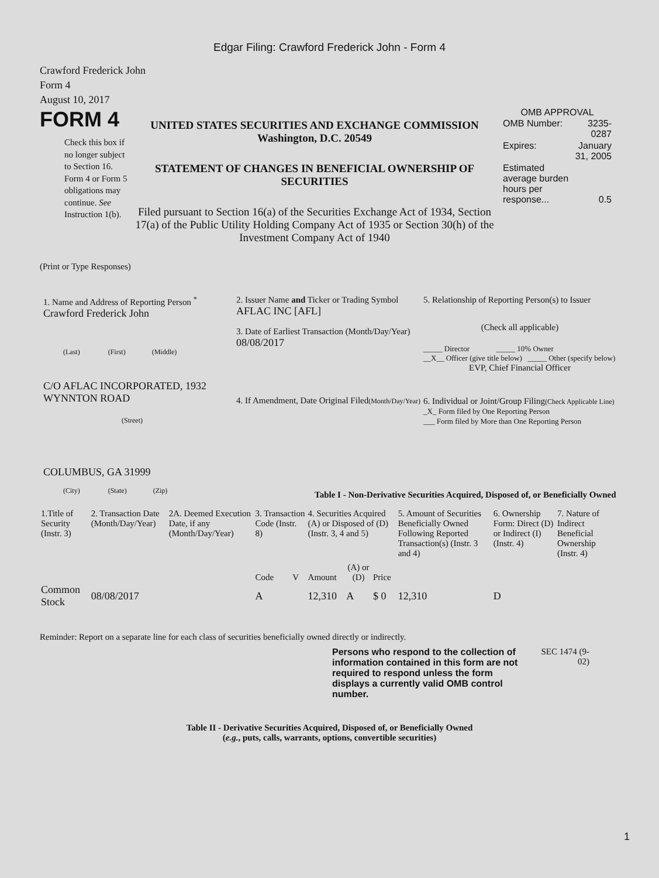Edgar Filing: Crawford Frederick John - Form 4
Crawford Frederick John
Form 4
August 10, 2017
FORM 4
Check this box if no longer subject to Section 16. Form 4 or Form 5 obligations may continue. See Instruction 1(b).
UNITED STATES SECURITIES AND EXCHANGE COMMISSION
Washington, D.C. 20549
STATEMENT OF CHANGES IN BENEFICIAL OWNERSHIP OF SECURITIES
Filed pursuant to Section 16(a) of the Securities Exchange Act of 1934, Section 17(a) of the Public Utility Holding Company Act of 1935 or Section 30(h) of the Investment Company Act of 1940
OMB APPROVAL
| OMB Number: | 3235-0287 |
| Expires: | January 31, 2005 |
| Estimated average burden hours per response... | 0.5 |
(Print or Type Responses)
1. Name and Address of Reporting Person <sup>*</sup>
Crawford Frederick John
(Last) (First) (Middle)
C/O AFLAC INCORPORATED, 1932 WYNNTON ROAD
(Street)
COLUMBUS, GA 31999
2. Issuer Name and Ticker or Trading Symbol
AFLAC INC [AFL]
3. Date of Earliest Transaction (Month/Day/Year)
08/08/2017
4. If Amendment, Date Original Filed(Month/Day/Year)
5. Relationship of Reporting Person(s) to Issuer
(Check all applicable)
_____ Director _____ 10% Owner
__X__ Officer (give title below) _____ Other (specify below)
EVP, Chief Financial Officer
6. Individual or Joint/Group Filing(Check Applicable Line)
_X_ Form filed by One Reporting Person
___ Form filed by More than One Reporting Person
(City) (State) (Zip)
Table I - Non-Derivative Securities Acquired, Disposed of, or Beneficially Owned
| 1.Title of Security (Instr. 3) | 2. Transaction Date (Month/Day/Year) | 2A. Deemed Execution Date, if any (Month/Day/Year) | 3. Transaction Code (Instr. 8) | | 4. Securities Acquired (A) or Disposed of (D) (Instr. 3, 4 and 5) | | | 5. Amount of Securities Beneficially Owned Following Reported Transaction(s) (Instr. 3 and 4) | 6. Ownership Form: Direct (D) or Indirect (I) (Instr. 4) | 7. Nature of Indirect Beneficial Ownership (Instr. 4) |
| --- | --- | --- | --- | --- | --- | --- | --- | --- | --- | --- |
| | | | Code | V | Amount | (A) or (D) | Price | | | |
| Common Stock | 08/08/2017 | | A | | 12,310 | A | $ 0 | 12,310 | D | |
Reminder: Report on a separate line for each class of securities beneficially owned directly or indirectly.
Persons who respond to the collection of information contained in this form are not required to respond unless the form displays a currently valid OMB control number.
SEC 1474 (9-02)
Table II - Derivative Securities Acquired, Disposed of, or Beneficially Owned
(e.g., puts, calls, warrants, options, convertible securities)
1